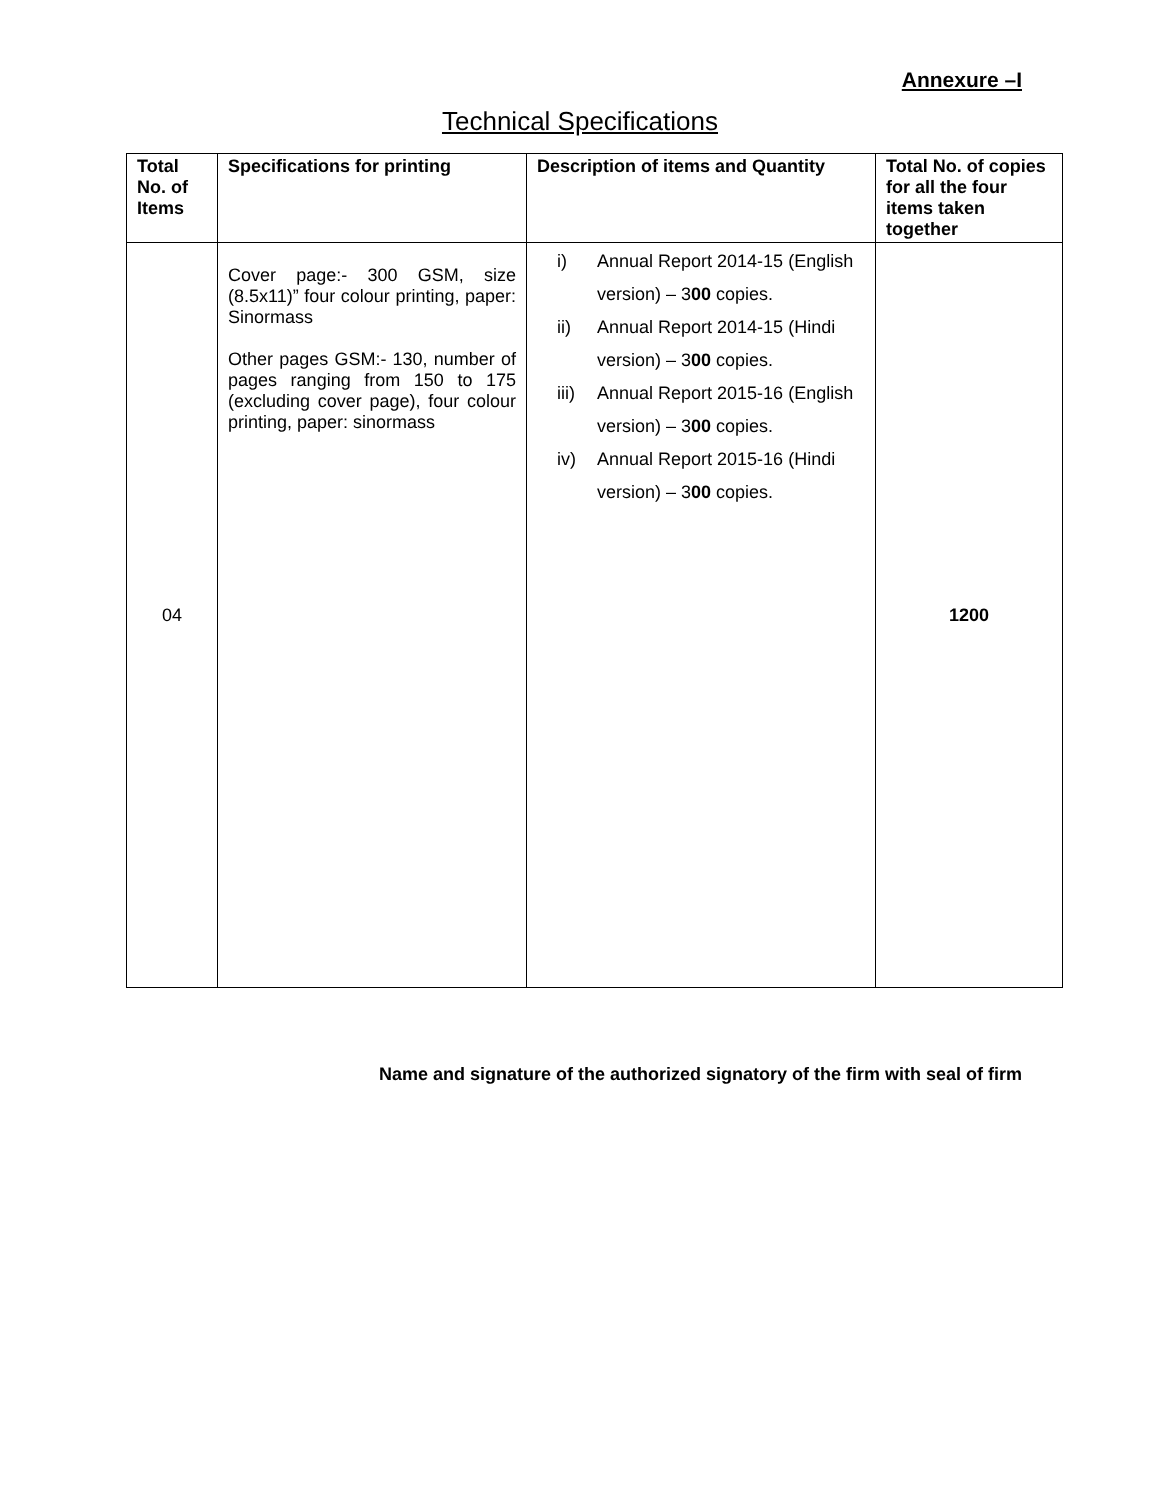Annexure –I
Technical Specifications
| Total No. of Items | Specifications for printing | Description of items and Quantity | Total No. of copies for all the four items taken together |
| --- | --- | --- | --- |
| 04 | Cover page:- 300 GSM, size (8.5x11)” four colour printing, paper: Sinormass Other pages GSM:- 130, number of pages ranging from 150 to 175 (excluding cover page), four colour printing, paper: sinormass | i) Annual Report 2014-15 (English version) – 3 00 copies. ii) Annual Report 2014-15 (Hindi version) – 3 00 copies. iii) Annual Report 2015-16 (English version) – 3 00 copies. iv) Annual Report 2015-16 (Hindi version) – 3 00 copies. | 1200 |
Name and signature of the authorized signatory of the firm with seal of firm